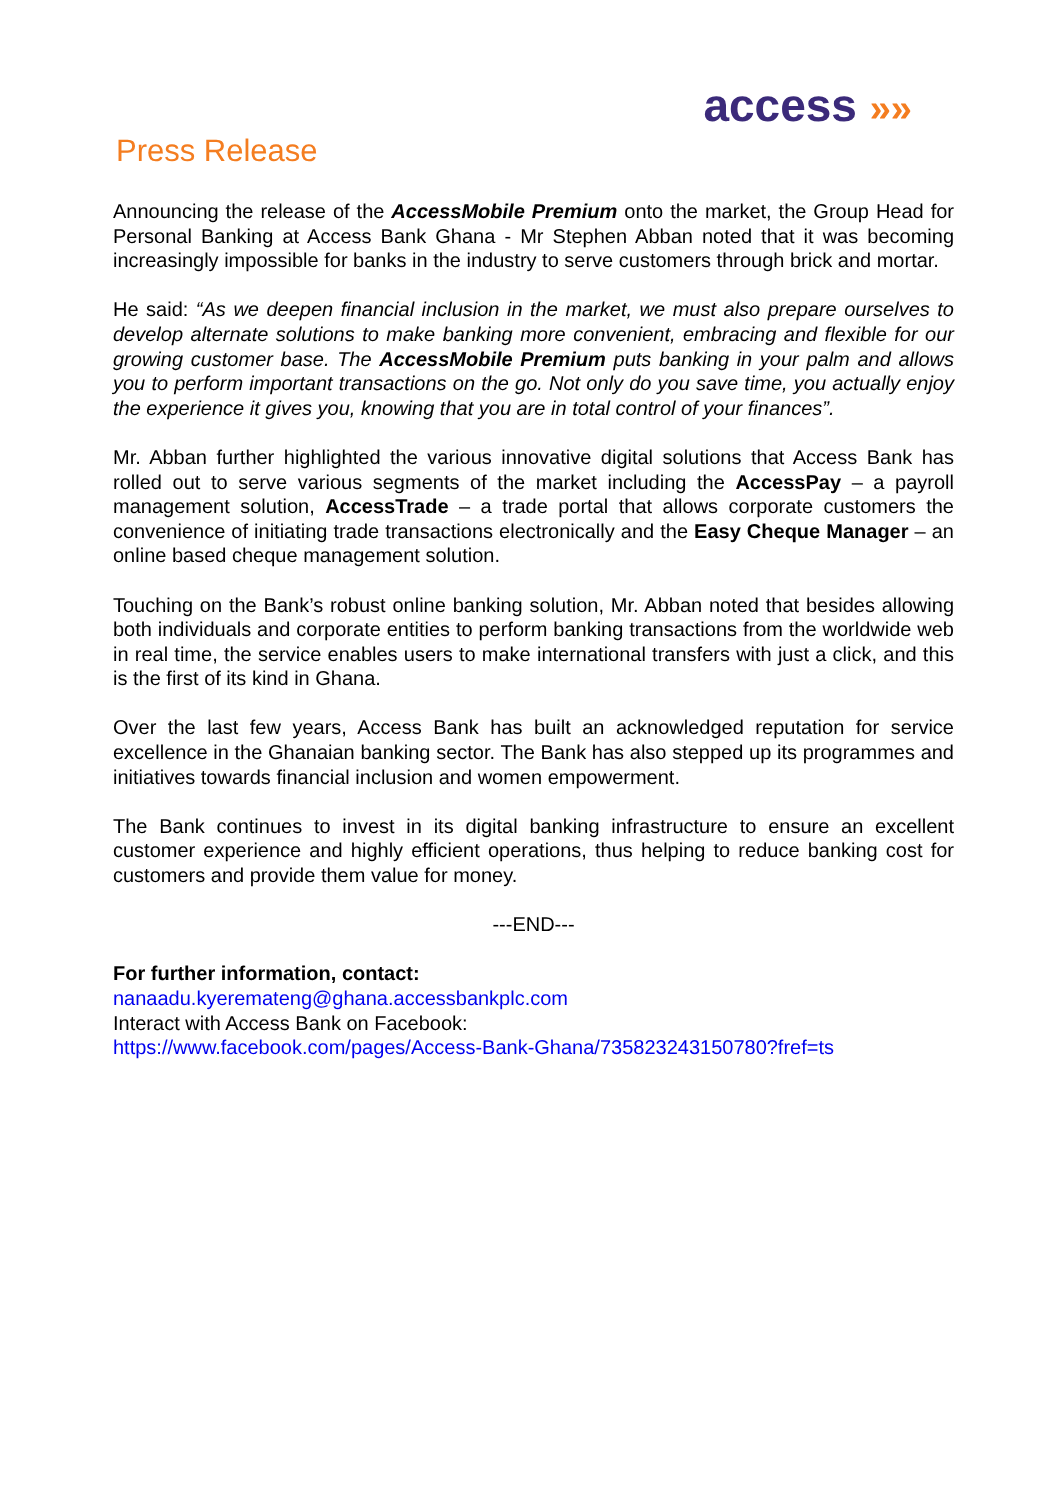access »»
Press Release
Announcing the release of the AccessMobile Premium onto the market, the Group Head for Personal Banking at Access Bank Ghana - Mr Stephen Abban noted that it was becoming increasingly impossible for banks in the industry to serve customers through brick and mortar.
He said: “As we deepen financial inclusion in the market, we must also prepare ourselves to develop alternate solutions to make banking more convenient, embracing and flexible for our growing customer base. The AccessMobile Premium puts banking in your palm and allows you to perform important transactions on the go. Not only do you save time, you actually enjoy the experience it gives you, knowing that you are in total control of your finances”.
Mr. Abban further highlighted the various innovative digital solutions that Access Bank has rolled out to serve various segments of the market including the AccessPay – a payroll management solution, AccessTrade – a trade portal that allows corporate customers the convenience of initiating trade transactions electronically and the Easy Cheque Manager – an online based cheque management solution.
Touching on the Bank’s robust online banking solution, Mr. Abban noted that besides allowing both individuals and corporate entities to perform banking transactions from the worldwide web in real time, the service enables users to make international transfers with just a click, and this is the first of its kind in Ghana.
Over the last few years, Access Bank has built an acknowledged reputation for service excellence in the Ghanaian banking sector. The Bank has also stepped up its programmes and initiatives towards financial inclusion and women empowerment.
The Bank continues to invest in its digital banking infrastructure to ensure an excellent customer experience and highly efficient operations, thus helping to reduce banking cost for customers and provide them value for money.
---END---
For further information, contact:
nanaadu.kyeremateng@ghana.accessbankplc.com
Interact with Access Bank on Facebook:
https://www.facebook.com/pages/Access-Bank-Ghana/735823243150780?fref=ts